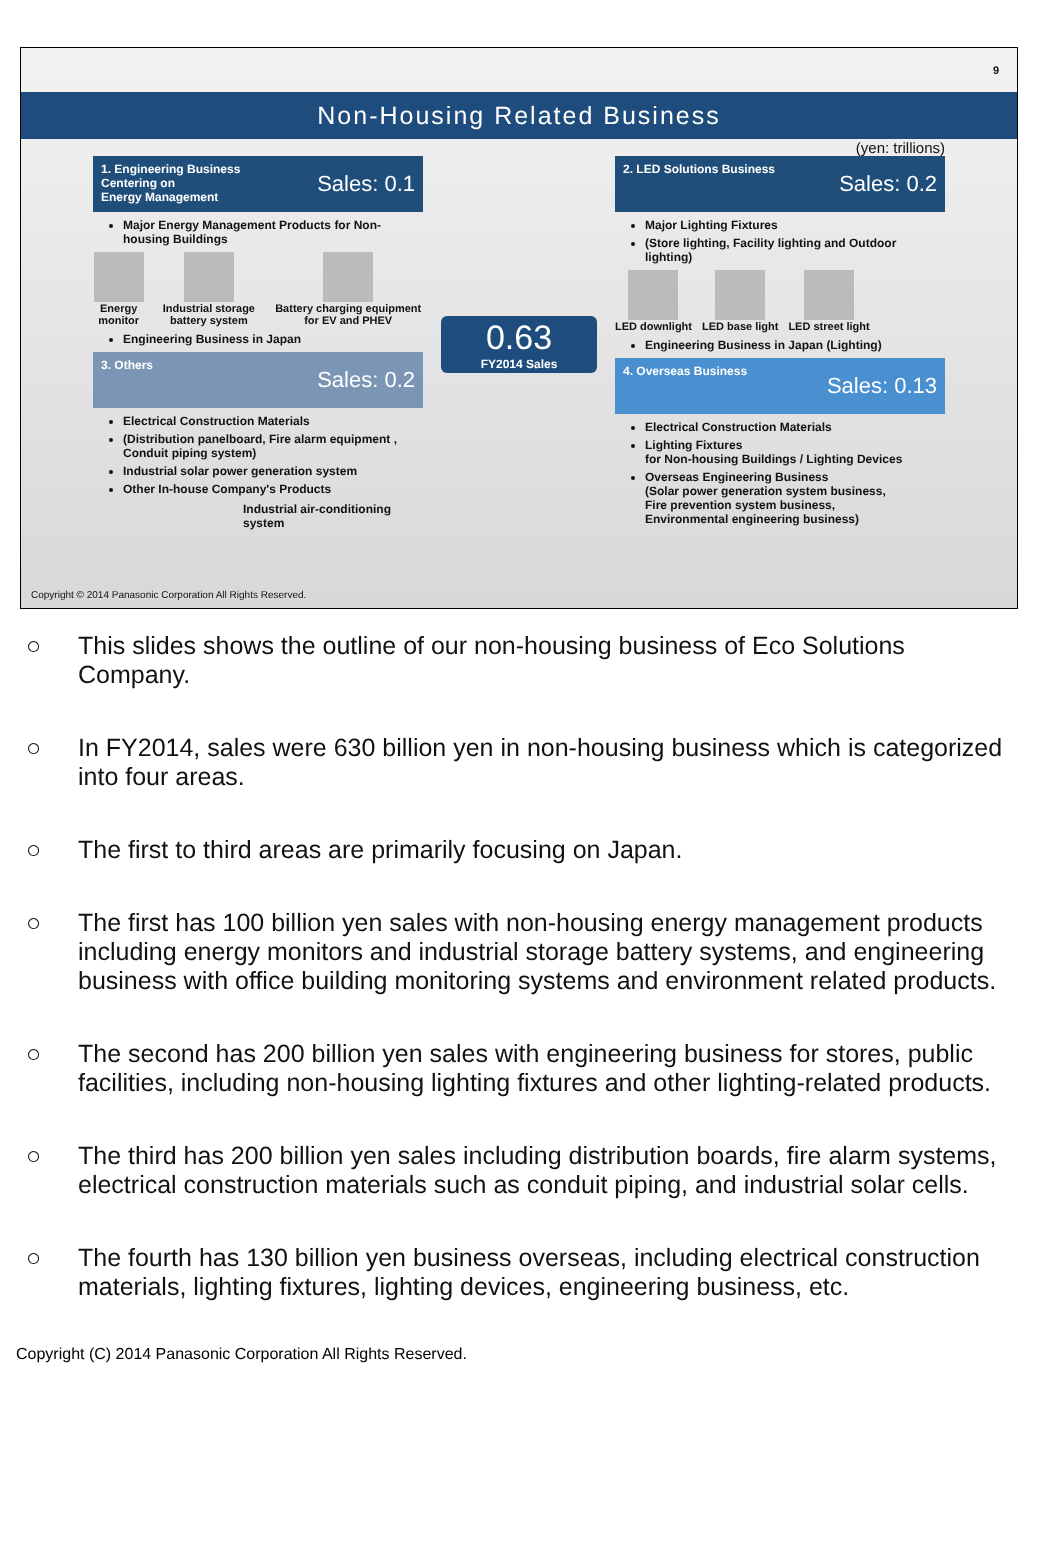9
Non-Housing Related Business
(yen: trillions)
1. Engineering Business
Centering on
Energy Management
Sales: 0.1
Major Energy Management Products for Non-housing Buildings
Energy monitor Industrial storage battery system
Battery charging equipment for EV and PHEV
Engineering Business in Japan
3. Others
Sales: 0.2
Electrical Construction Materials
(Distribution panelboard, Fire alarm equipment , Conduit piping system)
Industrial solar power generation system
Other In-house Company's Products
Industrial air-conditioning system
0.63
FY2014 Sales
2. LED Solutions Business
Sales: 0.2
Major Lighting Fixtures
(Store lighting, Facility lighting and Outdoor lighting)
LED downlight LED base light LED street light
Engineering Business in Japan (Lighting)
4. Overseas Business
Sales: 0.13
Electrical Construction Materials
Lighting Fixtures
for Non-housing Buildings / Lighting Devices
Overseas Engineering Business
(Solar power generation system business,
Fire prevention system business,
Environmental engineering business)
Copyright © 2014 Panasonic Corporation All Rights Reserved.
○ This slides shows the outline of our non-housing business of Eco Solutions Company.
○ In FY2014, sales were 630 billion yen in non-housing business which is categorized into four areas.
○ The first to third areas are primarily focusing on Japan.
○ The first has 100 billion yen sales with non-housing energy management products including energy monitors and industrial storage battery systems, and engineering business with office building monitoring systems and environment related products.
○ The second has 200 billion yen sales with engineering business for stores, public facilities, including non-housing lighting fixtures and other lighting-related products.
○ The third has 200 billion yen sales including distribution boards, fire alarm systems, electrical construction materials such as conduit piping, and industrial solar cells.
○ The fourth has 130 billion yen business overseas, including electrical construction materials, lighting fixtures, lighting devices, engineering business, etc.
Copyright (C) 2014 Panasonic Corporation All Rights Reserved.